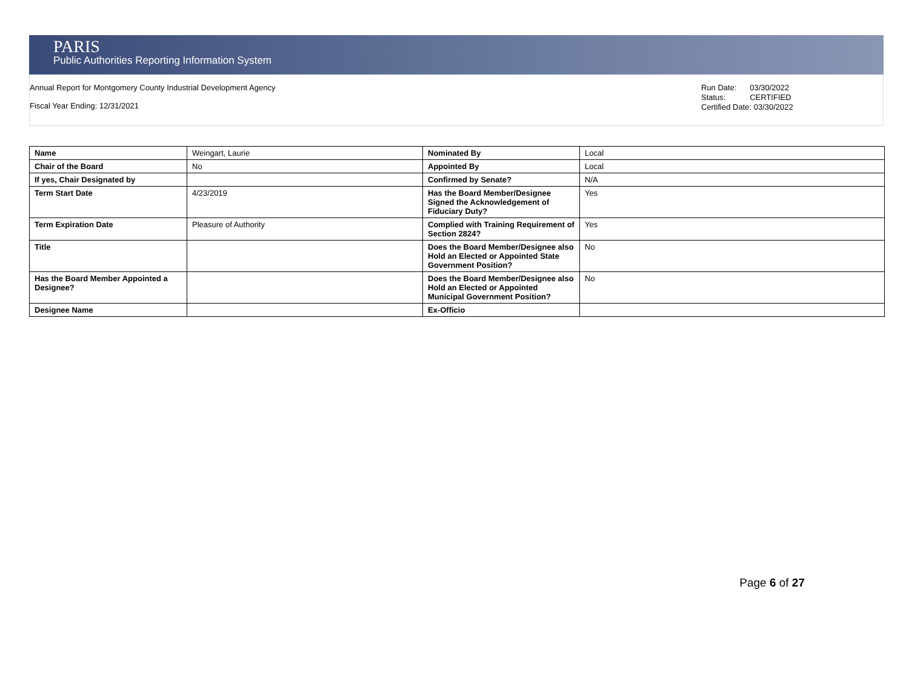PARIS
Public Authorities Reporting Information System
Annual Report for Montgomery County Industrial Development Agency
Fiscal Year Ending: 12/31/2021
Run Date: 03/30/2022
Status: CERTIFIED
Certified Date: 03/30/2022
| Name | Weingart, Laurie | Nominated By | Local |
| Chair of the Board | No | Appointed By | Local |
| If yes, Chair Designated by | | Confirmed by Senate? | N/A |
| Term Start Date | 4/23/2019 | Has the Board Member/Designee Signed the Acknowledgement of Fiduciary Duty? | Yes |
| Term Expiration Date | Pleasure of Authority | Complied with Training Requirement of Section 2824? | Yes |
| Title | | Does the Board Member/Designee also Hold an Elected or Appointed State Government Position? | No |
| Has the Board Member Appointed a Designee? | | Does the Board Member/Designee also Hold an Elected or Appointed Municipal Government Position? | No |
| Designee Name | | Ex-Officio | |
Page 6 of 27